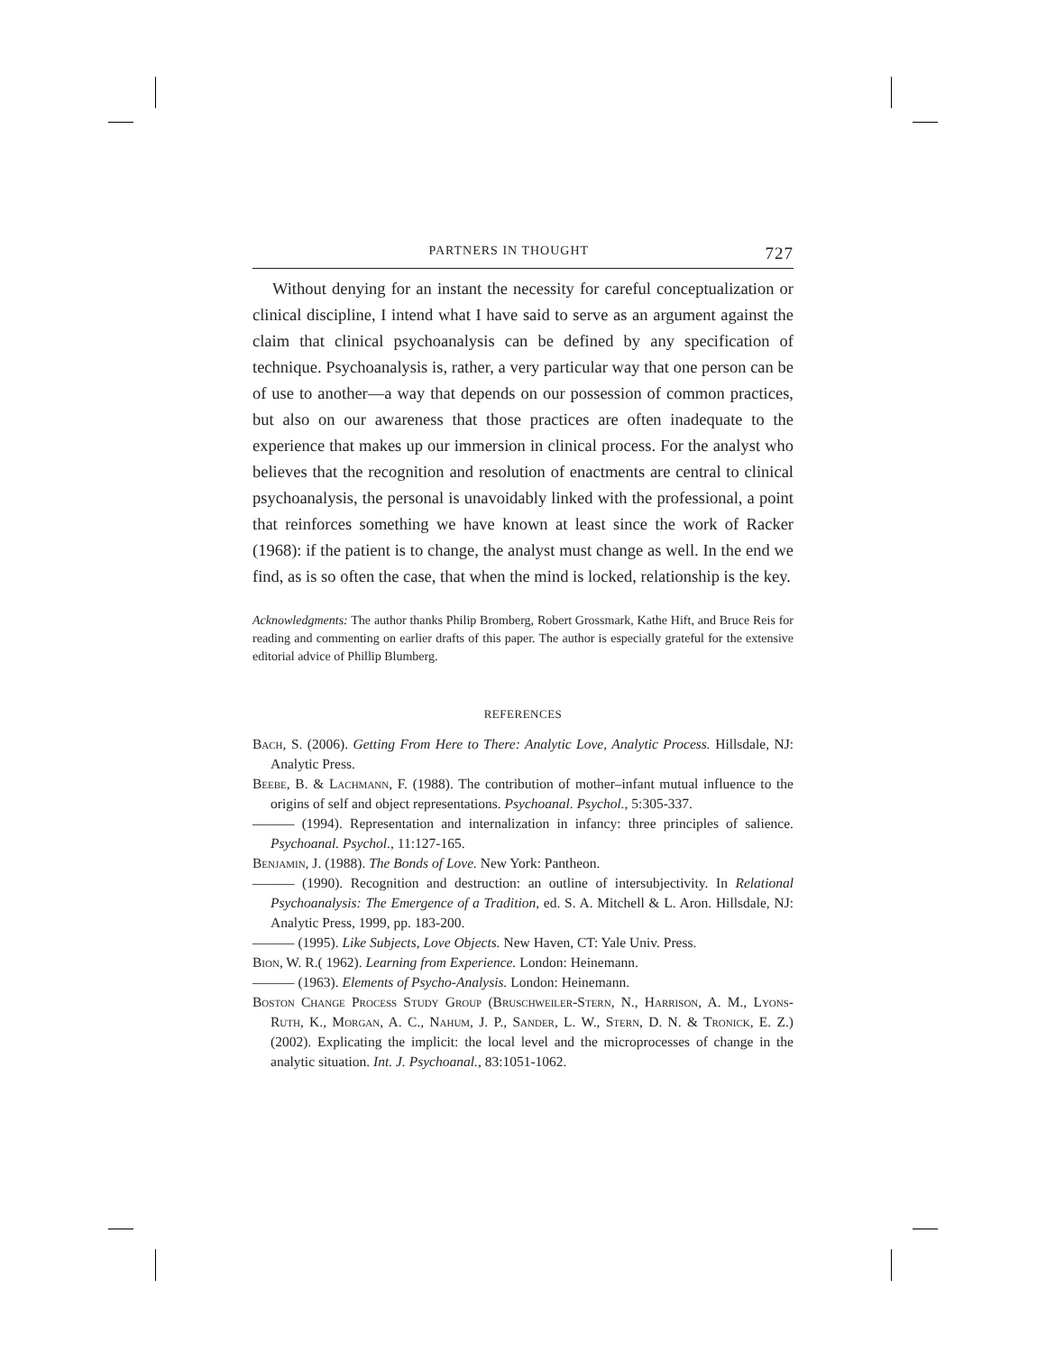PARTNERS IN THOUGHT 727
Without denying for an instant the necessity for careful conceptualization or clinical discipline, I intend what I have said to serve as an argument against the claim that clinical psychoanalysis can be defined by any specification of technique. Psychoanalysis is, rather, a very particular way that one person can be of use to another—a way that depends on our possession of common practices, but also on our awareness that those practices are often inadequate to the experience that makes up our immersion in clinical process. For the analyst who believes that the recognition and resolution of enactments are central to clinical psychoanalysis, the personal is unavoidably linked with the professional, a point that reinforces something we have known at least since the work of Racker (1968): if the patient is to change, the analyst must change as well. In the end we find, as is so often the case, that when the mind is locked, relationship is the key.
Acknowledgments: The author thanks Philip Bromberg, Robert Grossmark, Kathe Hift, and Bruce Reis for reading and commenting on earlier drafts of this paper. The author is especially grateful for the extensive editorial advice of Phillip Blumberg.
REFERENCES
Bach, S. (2006). Getting From Here to There: Analytic Love, Analytic Process. Hillsdale, NJ: Analytic Press.
Beebe, B. & Lachmann, F. (1988). The contribution of mother–infant mutual influence to the origins of self and object representations. Psychoanal. Psychol., 5:305-337.
——— (1994). Representation and internalization in infancy: three principles of salience. Psychoanal. Psychol., 11:127-165.
Benjamin, J. (1988). The Bonds of Love. New York: Pantheon.
——— (1990). Recognition and destruction: an outline of intersubjectivity. In Relational Psychoanalysis: The Emergence of a Tradition, ed. S. A. Mitchell & L. Aron. Hillsdale, NJ: Analytic Press, 1999, pp. 183-200.
——— (1995). Like Subjects, Love Objects. New Haven, CT: Yale Univ. Press.
Bion, W. R.( 1962). Learning from Experience. London: Heinemann.
——— (1963). Elements of Psycho-Analysis. London: Heinemann.
Boston Change Process Study Group (Bruschweiler-Stern, N., Harrison, A. M., Lyons-Ruth, K., Morgan, A. C., Nahum, J. P., Sander, L. W., Stern, D. N. & Tronick, E. Z.) (2002). Explicating the implicit: the local level and the microprocesses of change in the analytic situation. Int. J. Psychoanal., 83:1051-1062.